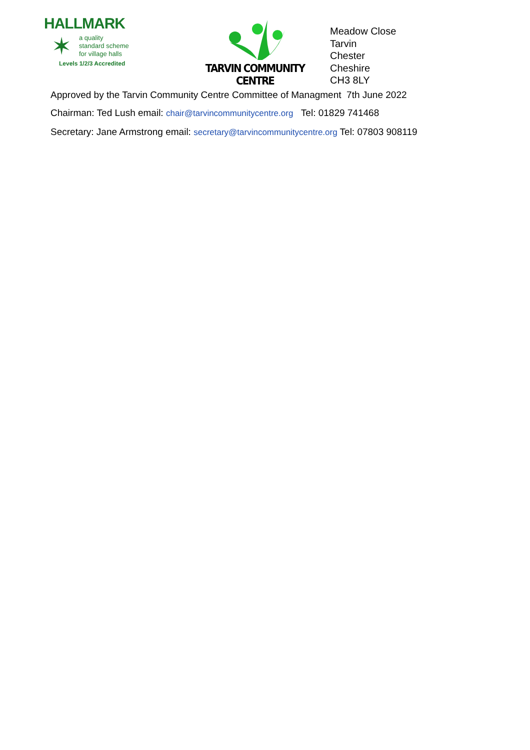HALLMARK
✶
a quality
standard scheme
for village halls
Levels 1/2/3 Accredited
TARVIN COMMUNITY CENTRE
Meadow Close
Tarvin
Chester
Cheshire
CH3 8LY
Approved by the Tarvin Community Centre Committee of Managment 7th June 2022
Chairman: Ted Lush email: chair@tarvincommunitycentre.org Tel: 01829 741468
Secretary: Jane Armstrong email: secretary@tarvincommunitycentre.org Tel: 07803 908119